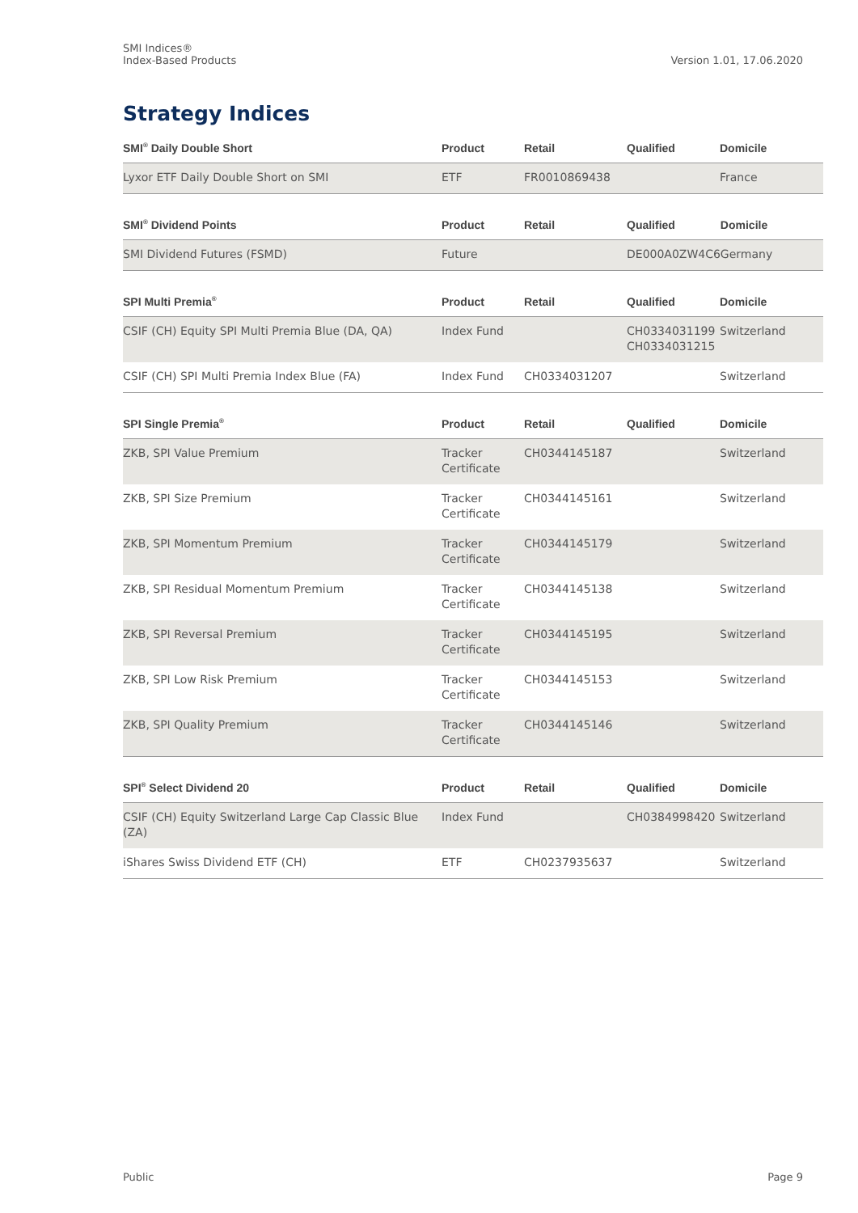SMI Indices®
Index-Based Products
Version 1.01, 17.06.2020
Strategy Indices
| SMI<sup>®</sup> Daily Double Short | Product | Retail | Qualified | Domicile |
| --- | --- | --- | --- | --- |
| Lyxor ETF Daily Double Short on SMI | ETF | FR0010869438 | | France |
| SMI<sup>®</sup> Dividend Points | Product | Retail | Qualified | Domicile |
| --- | --- | --- | --- | --- |
| SMI Dividend Futures (FSMD) | Future | | DE000A0ZW4C6 | Germany |
| SPI Multi Premia<sup>®</sup> | Product | Retail | Qualified | Domicile |
| --- | --- | --- | --- | --- |
| CSIF (CH) Equity SPI Multi Premia Blue (DA, QA) | Index Fund | | CH0334031199 CH0334031215 | Switzerland |
| CSIF (CH) SPI Multi Premia Index Blue (FA) | Index Fund | CH0334031207 | | Switzerland |
| SPI Single Premia<sup>®</sup> | Product | Retail | Qualified | Domicile |
| --- | --- | --- | --- | --- |
| ZKB, SPI Value Premium | Tracker Certificate | CH0344145187 | | Switzerland |
| ZKB, SPI Size Premium | Tracker Certificate | CH0344145161 | | Switzerland |
| ZKB, SPI Momentum Premium | Tracker Certificate | CH0344145179 | | Switzerland |
| ZKB, SPI Residual Momentum Premium | Tracker Certificate | CH0344145138 | | Switzerland |
| ZKB, SPI Reversal Premium | Tracker Certificate | CH0344145195 | | Switzerland |
| ZKB, SPI Low Risk Premium | Tracker Certificate | CH0344145153 | | Switzerland |
| ZKB, SPI Quality Premium | Tracker Certificate | CH0344145146 | | Switzerland |
| SPI<sup>®</sup> Select Dividend 20 | Product | Retail | Qualified | Domicile |
| --- | --- | --- | --- | --- |
| CSIF (CH) Equity Switzerland Large Cap Classic Blue (ZA) | Index Fund | | CH0384998420 | Switzerland |
| iShares Swiss Dividend ETF (CH) | ETF | CH0237935637 | | Switzerland |
Public Page 9